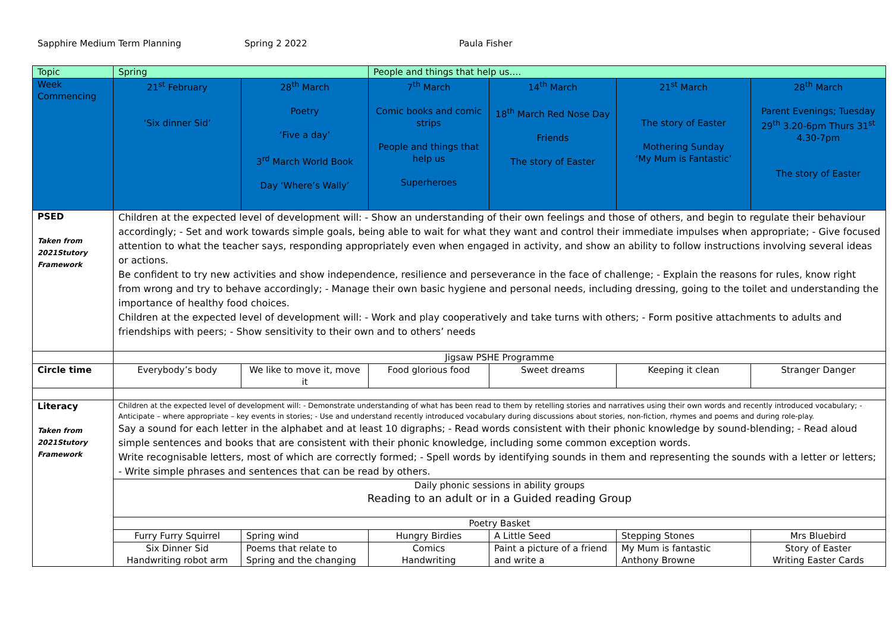Sapphire Medium Term Planning Spring 2 2022 Paula Fisher
| Topic | Spring | | People and things that help us…. | | | |
| Week Commencing | 21<sup>st</sup> February ‘Six dinner Sid’ | 28<sup>th</sup> March Poetry ‘Five a day’ 3<sup>rd</sup> March World Book Day ‘Where’s Wally’ | 7<sup>th</sup> March Comic books and comic strips People and things that help us Superheroes | 14<sup>th</sup> March 18<sup>th</sup> March Red Nose Day Friends The story of Easter | 21<sup>st</sup> March The story of Easter Mothering Sunday ‘My Mum is Fantastic’ | 28<sup>th</sup> March Parent Evenings; Tuesday 29<sup>th</sup> 3.20-6pm Thurs 31<sup>st</sup> 4.30-7pm The story of Easter |
| PSED Taken from 2021Stutory Framework | Children at the expected level of development will: - Show an understanding of their own feelings and those of others, and begin to regulate their behaviour accordingly; - Set and work towards simple goals, being able to wait for what they want and control their immediate impulses when appropriate; - Give focused attention to what the teacher says, responding appropriately even when engaged in activity, and show an ability to follow instructions involving several ideas or actions. Be confident to try new activities and show independence, resilience and perseverance in the face of challenge; - Explain the reasons for rules, know right from wrong and try to behave accordingly; - Manage their own basic hygiene and personal needs, including dressing, going to the toilet and understanding the importance of healthy food choices. Children at the expected level of development will: - Work and play cooperatively and take turns with others; - Form positive attachments to adults and friendships with peers; - Show sensitivity to their own and to others’ needs | | | | | |
| | Jigsaw PSHE Programme | | | | | |
| Circle time | Everybody’s body | We like to move it, move it | Food glorious food | Sweet dreams | Keeping it clean | Stranger Danger |
| Literacy Taken from 2021Stutory Framework | Children at the expected level of development will: - Demonstrate understanding of what has been read to them by retelling stories and narratives using their own words and recently introduced vocabulary; - Anticipate – where appropriate – key events in stories; - Use and understand recently introduced vocabulary during discussions about stories, non-fiction, rhymes and poems and during role-play. Say a sound for each letter in the alphabet and at least 10 digraphs; - Read words consistent with their phonic knowledge by sound-blending; - Read aloud simple sentences and books that are consistent with their phonic knowledge, including some common exception words. Write recognisable letters, most of which are correctly formed; - Spell words by identifying sounds in them and representing the sounds with a letter or letters; - Write simple phrases and sentences that can be read by others. | | | | | |
| | Daily phonic sessions in ability groups Reading to an adult or in a Guided reading Group | | | | | |
| | Poetry Basket | | | | | |
| | Furry Furry Squirrel | Spring wind | Hungry Birdies | A Little Seed | Stepping Stones | Mrs Bluebird |
| | Six Dinner Sid Handwriting robot arm | Poems that relate to Spring and the changing | Comics Handwriting | Paint a picture of a friend and write a | My Mum is fantastic Anthony Browne | Story of Easter Writing Easter Cards |